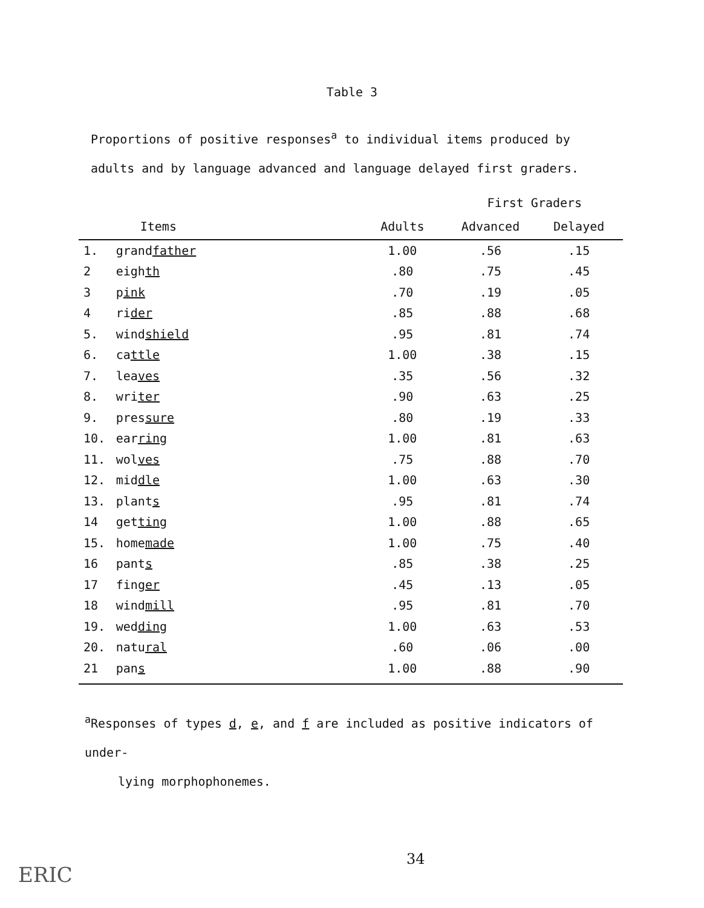Table 3
Proportions of positive responses<sup>a</sup> to individual items produced by adults and by language advanced and language delayed first graders.
| | | | First Graders | |
| --- | --- | --- | --- | --- |
| | Items | Adults | Advanced | Delayed |
| 1. | grand father | 1.00 | .56 | .15 |
| 2 | eigh th | .80 | .75 | .45 |
| 3 | p ink | .70 | .19 | .05 |
| 4 | ri der | .85 | .88 | .68 |
| 5. | wind shield | .95 | .81 | .74 |
| 6. | ca ttle | 1.00 | .38 | .15 |
| 7. | lea ves | .35 | .56 | .32 |
| 8. | wri ter | .90 | .63 | .25 |
| 9. | pres sure | .80 | .19 | .33 |
| 10. | ear ring | 1.00 | .81 | .63 |
| 11. | wol ves | .75 | .88 | .70 |
| 12. | mid dle | 1.00 | .63 | .30 |
| 13. | plant s | .95 | .81 | .74 |
| 14 | get ting | 1.00 | .88 | .65 |
| 15. | home made | 1.00 | .75 | .40 |
| 16 | pant s | .85 | .38 | .25 |
| 17 | fin ger | .45 | .13 | .05 |
| 18 | wind mill | .95 | .81 | .70 |
| 19. | wed ding | 1.00 | .63 | .53 |
| 20. | natu ral | .60 | .06 | .00 |
| 21 | pan s | 1.00 | .88 | .90 |
<sup>a</sup> Responses of types d, e, and f are included as positive indicators of under-
lying morphophonemes.
34
ERIC